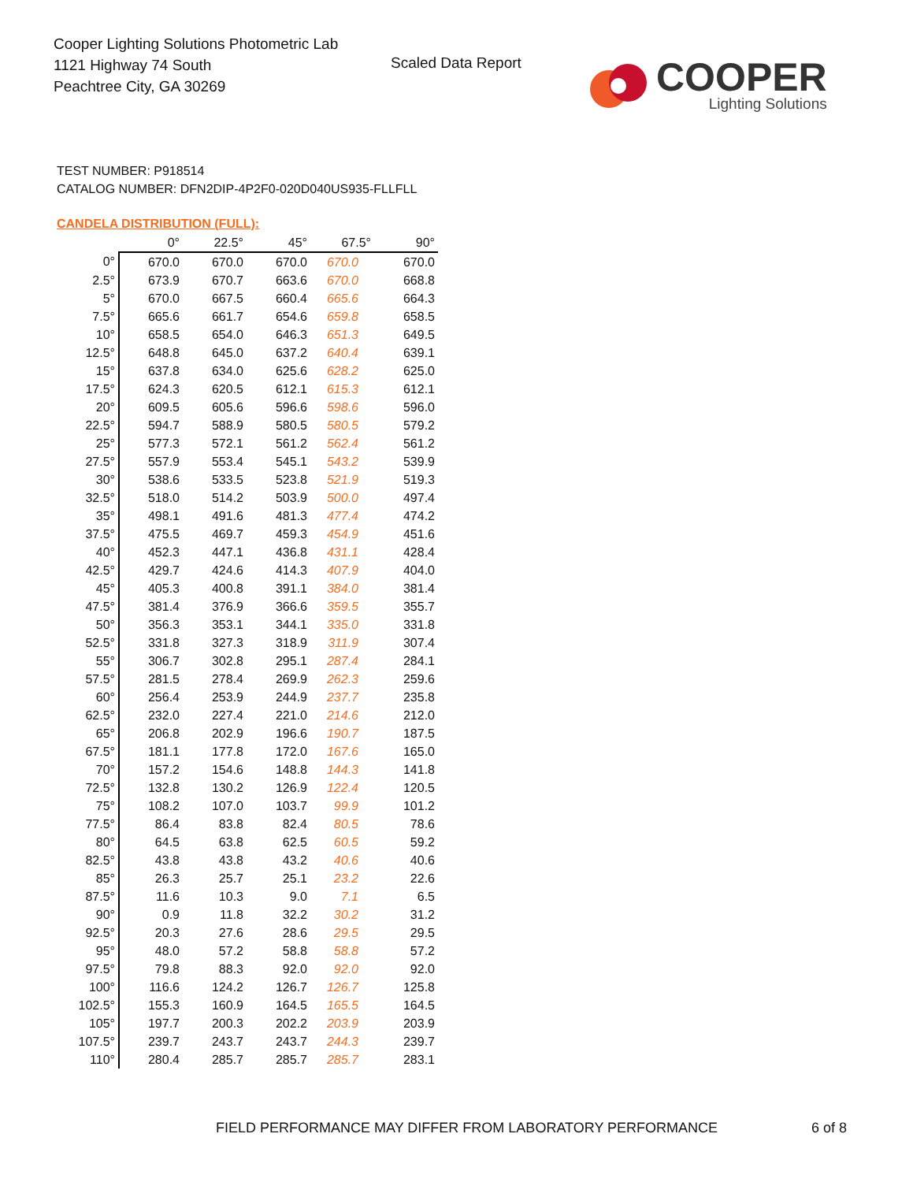Cooper Lighting Solutions Photometric Lab
1121 Highway 74 South
Peachtree City, GA 30269
Scaled Data Report
COOPER
Lighting Solutions
TEST NUMBER: P918514
CATALOG NUMBER: DFN2DIP-4P2F0-020D040US935-FLLFLL
CANDELA DISTRIBUTION (FULL):
| | 0° | 22.5° | 45° | 67.5° | 90° |
| 0° | 670.0 | 670.0 | 670.0 | 670.0 | 670.0 |
| 2.5° | 673.9 | 670.7 | 663.6 | 670.0 | 668.8 |
| 5° | 670.0 | 667.5 | 660.4 | 665.6 | 664.3 |
| 7.5° | 665.6 | 661.7 | 654.6 | 659.8 | 658.5 |
| 10° | 658.5 | 654.0 | 646.3 | 651.3 | 649.5 |
| 12.5° | 648.8 | 645.0 | 637.2 | 640.4 | 639.1 |
| 15° | 637.8 | 634.0 | 625.6 | 628.2 | 625.0 |
| 17.5° | 624.3 | 620.5 | 612.1 | 615.3 | 612.1 |
| 20° | 609.5 | 605.6 | 596.6 | 598.6 | 596.0 |
| 22.5° | 594.7 | 588.9 | 580.5 | 580.5 | 579.2 |
| 25° | 577.3 | 572.1 | 561.2 | 562.4 | 561.2 |
| 27.5° | 557.9 | 553.4 | 545.1 | 543.2 | 539.9 |
| 30° | 538.6 | 533.5 | 523.8 | 521.9 | 519.3 |
| 32.5° | 518.0 | 514.2 | 503.9 | 500.0 | 497.4 |
| 35° | 498.1 | 491.6 | 481.3 | 477.4 | 474.2 |
| 37.5° | 475.5 | 469.7 | 459.3 | 454.9 | 451.6 |
| 40° | 452.3 | 447.1 | 436.8 | 431.1 | 428.4 |
| 42.5° | 429.7 | 424.6 | 414.3 | 407.9 | 404.0 |
| 45° | 405.3 | 400.8 | 391.1 | 384.0 | 381.4 |
| 47.5° | 381.4 | 376.9 | 366.6 | 359.5 | 355.7 |
| 50° | 356.3 | 353.1 | 344.1 | 335.0 | 331.8 |
| 52.5° | 331.8 | 327.3 | 318.9 | 311.9 | 307.4 |
| 55° | 306.7 | 302.8 | 295.1 | 287.4 | 284.1 |
| 57.5° | 281.5 | 278.4 | 269.9 | 262.3 | 259.6 |
| 60° | 256.4 | 253.9 | 244.9 | 237.7 | 235.8 |
| 62.5° | 232.0 | 227.4 | 221.0 | 214.6 | 212.0 |
| 65° | 206.8 | 202.9 | 196.6 | 190.7 | 187.5 |
| 67.5° | 181.1 | 177.8 | 172.0 | 167.6 | 165.0 |
| 70° | 157.2 | 154.6 | 148.8 | 144.3 | 141.8 |
| 72.5° | 132.8 | 130.2 | 126.9 | 122.4 | 120.5 |
| 75° | 108.2 | 107.0 | 103.7 | 99.9 | 101.2 |
| 77.5° | 86.4 | 83.8 | 82.4 | 80.5 | 78.6 |
| 80° | 64.5 | 63.8 | 62.5 | 60.5 | 59.2 |
| 82.5° | 43.8 | 43.8 | 43.2 | 40.6 | 40.6 |
| 85° | 26.3 | 25.7 | 25.1 | 23.2 | 22.6 |
| 87.5° | 11.6 | 10.3 | 9.0 | 7.1 | 6.5 |
| 90° | 0.9 | 11.8 | 32.2 | 30.2 | 31.2 |
| 92.5° | 20.3 | 27.6 | 28.6 | 29.5 | 29.5 |
| 95° | 48.0 | 57.2 | 58.8 | 58.8 | 57.2 |
| 97.5° | 79.8 | 88.3 | 92.0 | 92.0 | 92.0 |
| 100° | 116.6 | 124.2 | 126.7 | 126.7 | 125.8 |
| 102.5° | 155.3 | 160.9 | 164.5 | 165.5 | 164.5 |
| 105° | 197.7 | 200.3 | 202.2 | 203.9 | 203.9 |
| 107.5° | 239.7 | 243.7 | 243.7 | 244.3 | 239.7 |
| 110° | 280.4 | 285.7 | 285.7 | 285.7 | 283.1 |
FIELD PERFORMANCE MAY DIFFER FROM LABORATORY PERFORMANCE
6 of 8